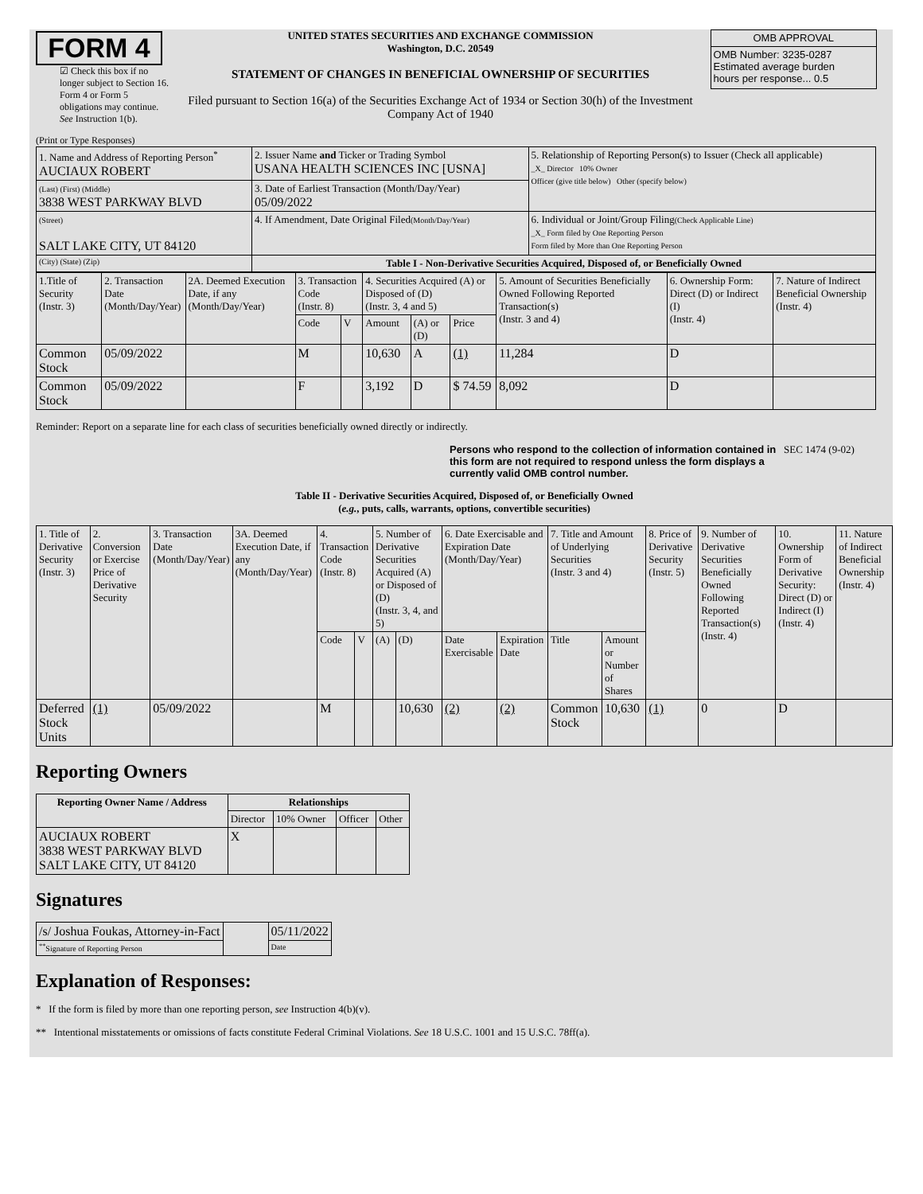FORM 4
☑ Check this box if no longer subject to Section 16. Form 4 or Form 5 obligations may continue. See Instruction 1(b).
UNITED STATES SECURITIES AND EXCHANGE COMMISSION
Washington, D.C. 20549
STATEMENT OF CHANGES IN BENEFICIAL OWNERSHIP OF SECURITIES
Filed pursuant to Section 16(a) of the Securities Exchange Act of 1934 or Section 30(h) of the Investment Company Act of 1940
| OMB APPROVAL |
| OMB Number: 3235-0287 Estimated average burden hours per response... 0.5 |
(Print or Type Responses)
| 1. Name and Address of Reporting Person<sup>*</sup> AUCIAUX ROBERT | 2. Issuer Name and Ticker or Trading Symbol USANA HEALTH SCIENCES INC [USNA] | 5. Relationship of Reporting Person(s) to Issuer (Check all applicable) _X_ Director 10% Owner Officer (give title below) Other (specify below) |
| (Last) (First) (Middle) 3838 WEST PARKWAY BLVD | 3. Date of Earliest Transaction (Month/Day/Year) 05/09/2022 | |
| (Street) SALT LAKE CITY, UT 84120 | 4. If Amendment, Date Original Filed (Month/Day/Year) | 6. Individual or Joint/Group Filing (Check Applicable Line) _X_ Form filed by One Reporting Person Form filed by More than One Reporting Person |
| (City) (State) (Zip) | Table I - Non-Derivative Securities Acquired, Disposed of, or Beneficially Owned | |
| 1.Title of Security (Instr. 3) | 2. Transaction Date (Month/Day/Year) | 2A. Deemed Execution Date, if any (Month/Day/Year) | 3. Transaction Code (Instr. 8) | | 4. Securities Acquired (A) or Disposed of (D) (Instr. 3, 4 and 5) | | | 5. Amount of Securities Beneficially Owned Following Reported Transaction(s) (Instr. 3 and 4) | 6. Ownership Form: Direct (D) or Indirect (I) (Instr. 4) | 7. Nature of Indirect Beneficial Ownership (Instr. 4) |
| | | | Code | V | Amount | (A) or (D) | Price | | | |
| Common Stock | 05/09/2022 | | M | | 10,630 | A | (1) | 11,284 | D | |
| Common Stock | 05/09/2022 | | F | | 3,192 | D | $ 74.59 | 8,092 | D | |
Reminder: Report on a separate line for each class of securities beneficially owned directly or indirectly.
Persons who respond to the collection of information contained in this form are not required to respond unless the form displays a currently valid OMB control number. SEC 1474 (9-02)
Table II - Derivative Securities Acquired, Disposed of, or Beneficially Owned
(e.g., puts, calls, warrants, options, convertible securities)
| 1. Title of Derivative Security (Instr. 3) | 2. Conversion or Exercise Price of Derivative Security | 3. Transaction Date (Month/Day/Year) | 3A. Deemed Execution Date, if any (Month/Day/Year) | 4. Transaction Code (Instr. 8) | | 5. Number of Derivative Securities Acquired (A) or Disposed of (D) (Instr. 3, 4, and 5) | | 6. Date Exercisable and Expiration Date (Month/Day/Year) | | 7. Title and Amount of Underlying Securities (Instr. 3 and 4) | | 8. Price of Derivative Security (Instr. 5) | 9. Number of Derivative Securities Beneficially Owned Following Reported Transaction(s) (Instr. 4) | 10. Ownership Form of Derivative Security: Direct (D) or Indirect (I) (Instr. 4) | 11. Nature of Indirect Beneficial Ownership (Instr. 4) |
| | | | | Code | V | (A) | (D) | Date Exercisable | Expiration Date | Title | Amount or Number of Shares | | | | |
| Deferred Stock Units | (1) | 05/09/2022 | | M | | | 10,630 | (2) | (2) | Common Stock | 10,630 | (1) | 0 | D | |
Reporting Owners
| Reporting Owner Name / Address | Relationships | | | |
| --- | --- | --- | --- | --- |
| | Director | 10% Owner | Officer | Other |
| AUCIAUX ROBERT 3838 WEST PARKWAY BLVD SALT LAKE CITY, UT 84120 | X | | | |
Signatures
| /s/ Joshua Foukas, Attorney-in-Fact | | 05/11/2022 |
| <sup>**</sup> Signature of Reporting Person | | Date |
Explanation of Responses:
* If the form is filed by more than one reporting person, see Instruction 4(b)(v).
** Intentional misstatements or omissions of facts constitute Federal Criminal Violations. See 18 U.S.C. 1001 and 15 U.S.C. 78ff(a).